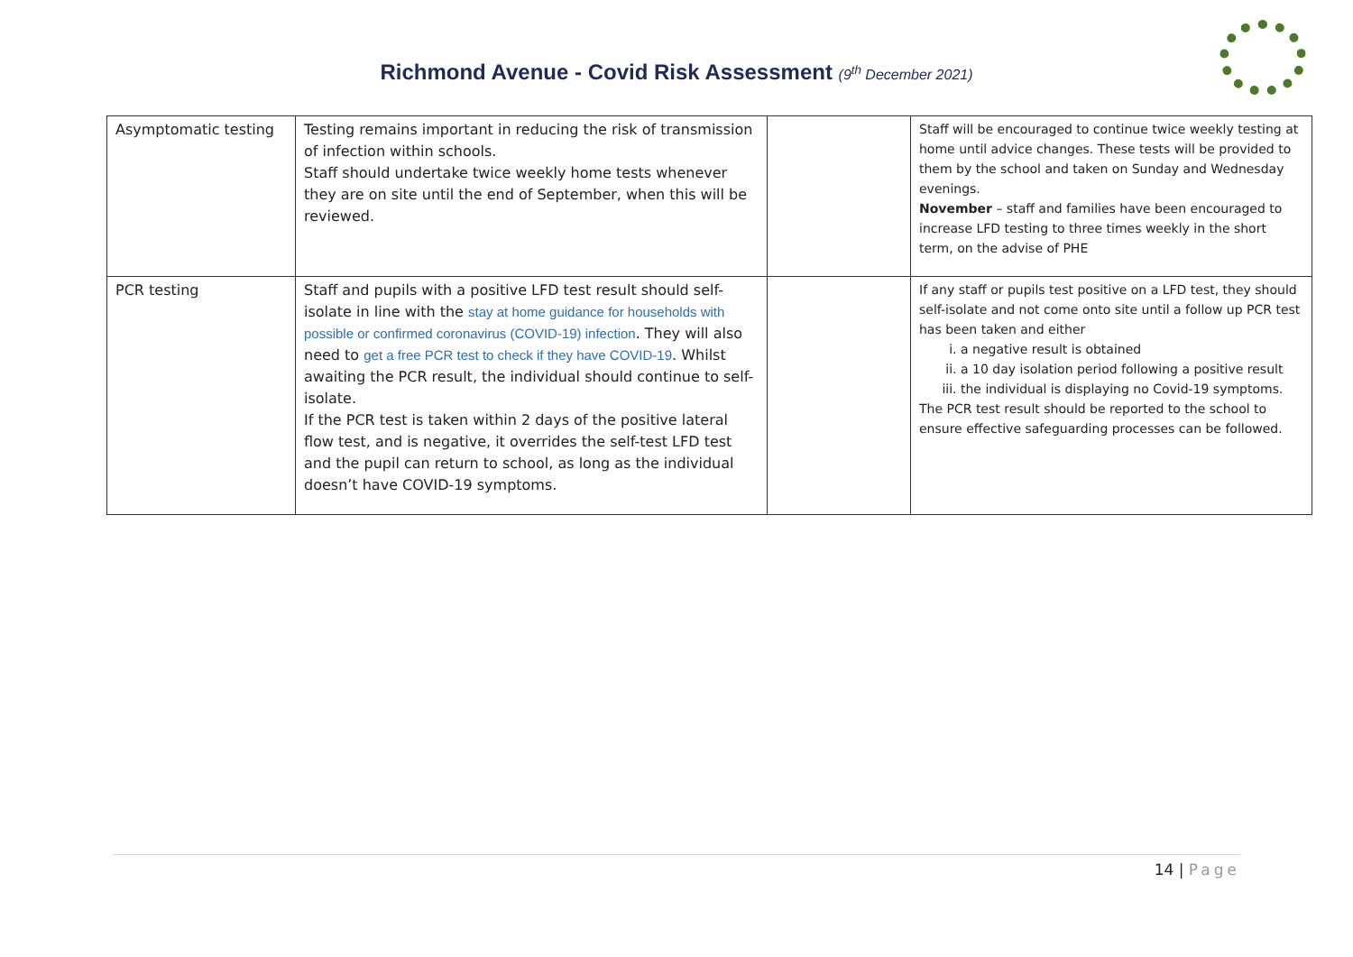Richmond Avenue - Covid Risk Assessment (9<sup>th</sup> December 2021)
| Asymptomatic testing | Testing remains important in reducing the risk of transmission of infection within schools. Staff should undertake twice weekly home tests whenever they are on site until the end of September, when this will be reviewed. | | Staff will be encouraged to continue twice weekly testing at home until advice changes. These tests will be provided to them by the school and taken on Sunday and Wednesday evenings. November – staff and families have been encouraged to increase LFD testing to three times weekly in the short term, on the advise of PHE |
| PCR testing | Staff and pupils with a positive LFD test result should self-isolate in line with the stay at home guidance for households with possible or confirmed coronavirus (COVID-19) infection . They will also need to get a free PCR test to check if they have COVID-19 . Whilst awaiting the PCR result, the individual should continue to self-isolate. If the PCR test is taken within 2 days of the positive lateral flow test, and is negative, it overrides the self-test LFD test and the pupil can return to school, as long as the individual doesn’t have COVID-19 symptoms. | | If any staff or pupils test positive on a LFD test, they should self-isolate and not come onto site until a follow up PCR test has been taken and either i. a negative result is obtained ii. a 10 day isolation period following a positive result iii. the individual is displaying no Covid-19 symptoms. The PCR test result should be reported to the school to ensure effective safeguarding processes can be followed. |
14 | Page